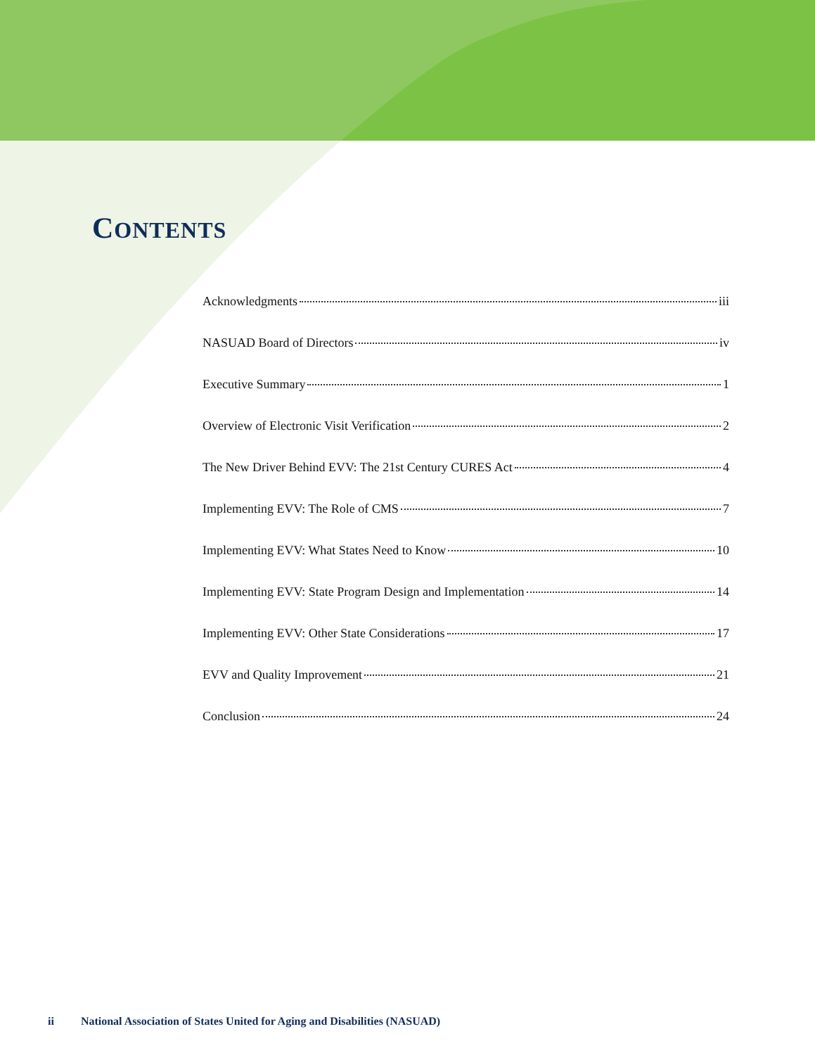CONTENTS
Acknowledgments iii
NASUAD Board of Directors iv
Executive Summary 1
Overview of Electronic Visit Verification 2
The New Driver Behind EVV: The 21st Century CURES Act 4
Implementing EVV: The Role of CMS 7
Implementing EVV: What States Need to Know 10
Implementing EVV: State Program Design and Implementation 14
Implementing EVV: Other State Considerations 17
EVV and Quality Improvement 21
Conclusion 24
ii National Association of States United for Aging and Disabilities (NASUAD)